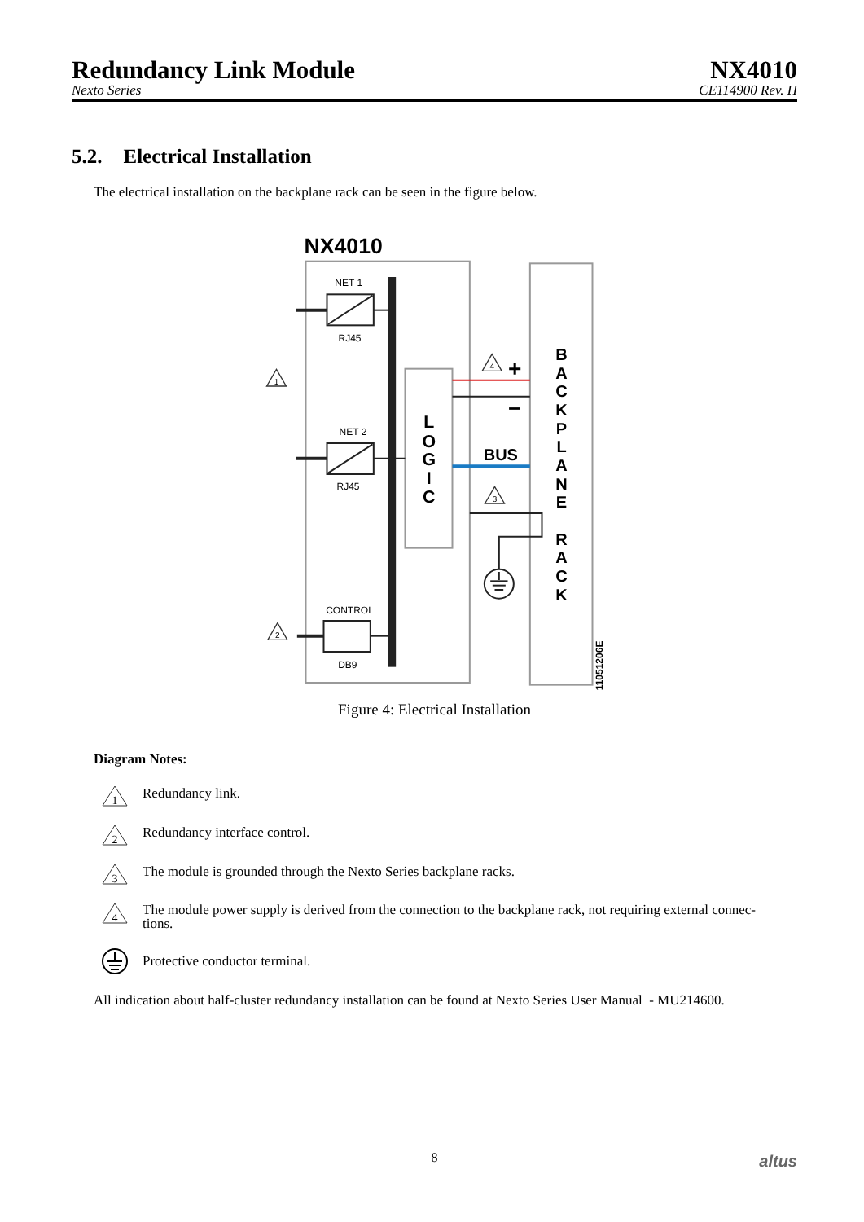Redundancy Link Module
NX4010
Nexto Series
CE114900 Rev. H
5.2. Electrical Installation
The electrical installation on the backplane rack can be seen in the figure below.
NX4010
NET 1
RJ45
NET 2
RJ45
CONTROL
DB9
L
O
G
I
C
B
A
C
K
P
L
A
N
E
R
A
C
K
+
–
BUS
1
2
3
4
11051206E
Figure 4: Electrical Installation
Diagram Notes:
1
Redundancy link.
2
Redundancy interface control.
3
The module is grounded through the Nexto Series backplane racks.
4
The module power supply is derived from the connection to the backplane rack, not requiring external connec-
tions.
Protective conductor terminal.
All indication about half-cluster redundancy installation can be found at Nexto Series User Manual - MU214600.
8
altus